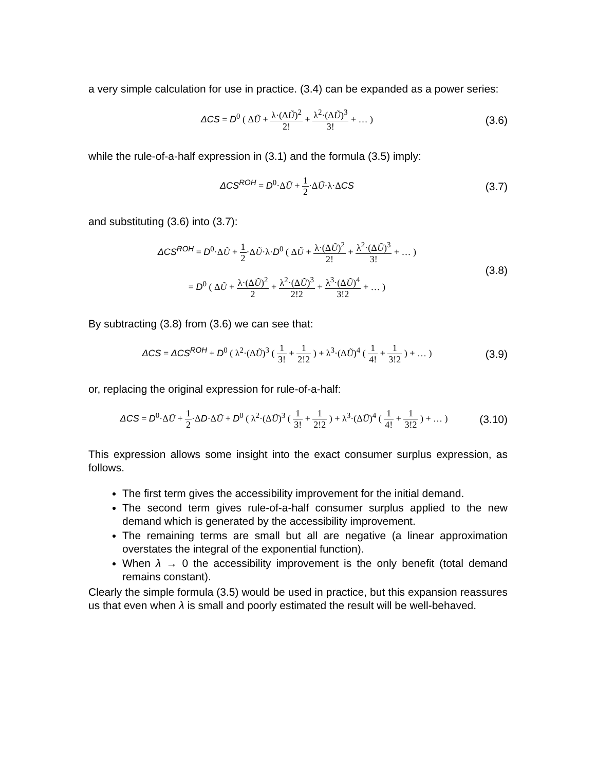a very simple calculation for use in practice. (3.4) can be expanded as a power series:
ΔCS = D<sup>0</sup> ( ΔŨ + λ·(ΔŨ)<sup>2</sup> 2! + λ<sup>2</sup>·(ΔŨ)<sup>3</sup> 3! + … )
(3.6)
while the rule-of-a-half expression in (3.1) and the formula (3.5) imply:
ΔCS<sup>ROH</sup> = D<sup>0</sup>·ΔŨ + 1 2·ΔŨ·λ·ΔCS
(3.7)
and substituting (3.6) into (3.7):
ΔCS<sup>ROH</sup> = D<sup>0</sup>·ΔŨ + 1 2·ΔŨ·λ·D<sup>0</sup> ( ΔŨ + λ·(ΔŨ)<sup>2</sup> 2! + λ<sup>2</sup>·(ΔŨ)<sup>3</sup> 3! + … )
= D<sup>0</sup> ( ΔŨ + λ·(ΔŨ)<sup>2</sup> 2 + λ<sup>2</sup>·(ΔŨ)<sup>3</sup> 2!2 + λ<sup>3</sup>·(ΔŨ)<sup>4</sup> 3!2 + … )
(3.8)
By subtracting (3.8) from (3.6) we can see that:
ΔCS = ΔCS<sup>ROH</sup> + D<sup>0</sup> ( λ<sup>2</sup>·(ΔŨ)<sup>3</sup> ( 1 3! + 1 2!2 ) + λ<sup>3</sup>·(ΔŨ)<sup>4</sup> ( 1 4! + 1 3!2 ) + … )
(3.9)
or, replacing the original expression for rule-of-a-half:
ΔCS = D<sup>0</sup>·ΔŨ + 1 2·ΔD·ΔŨ + D<sup>0</sup> ( λ<sup>2</sup>·(ΔŨ)<sup>3</sup> ( 1 3! + 1 2!2 ) + λ<sup>3</sup>·(ΔŨ)<sup>4</sup> ( 1 4! + 1 3!2 ) + … )
(3.10)
This expression allows some insight into the exact consumer surplus expression, as follows.
The first term gives the accessibility improvement for the initial demand.
The second term gives rule-of-a-half consumer surplus applied to the new demand which is generated by the accessibility improvement.
The remaining terms are small but all are negative (a linear approximation overstates the integral of the exponential function).
When λ → 0 the accessibility improvement is the only benefit (total demand remains constant).
Clearly the simple formula (3.5) would be used in practice, but this expansion reassures us that even when λ is small and poorly estimated the result will be well-behaved.